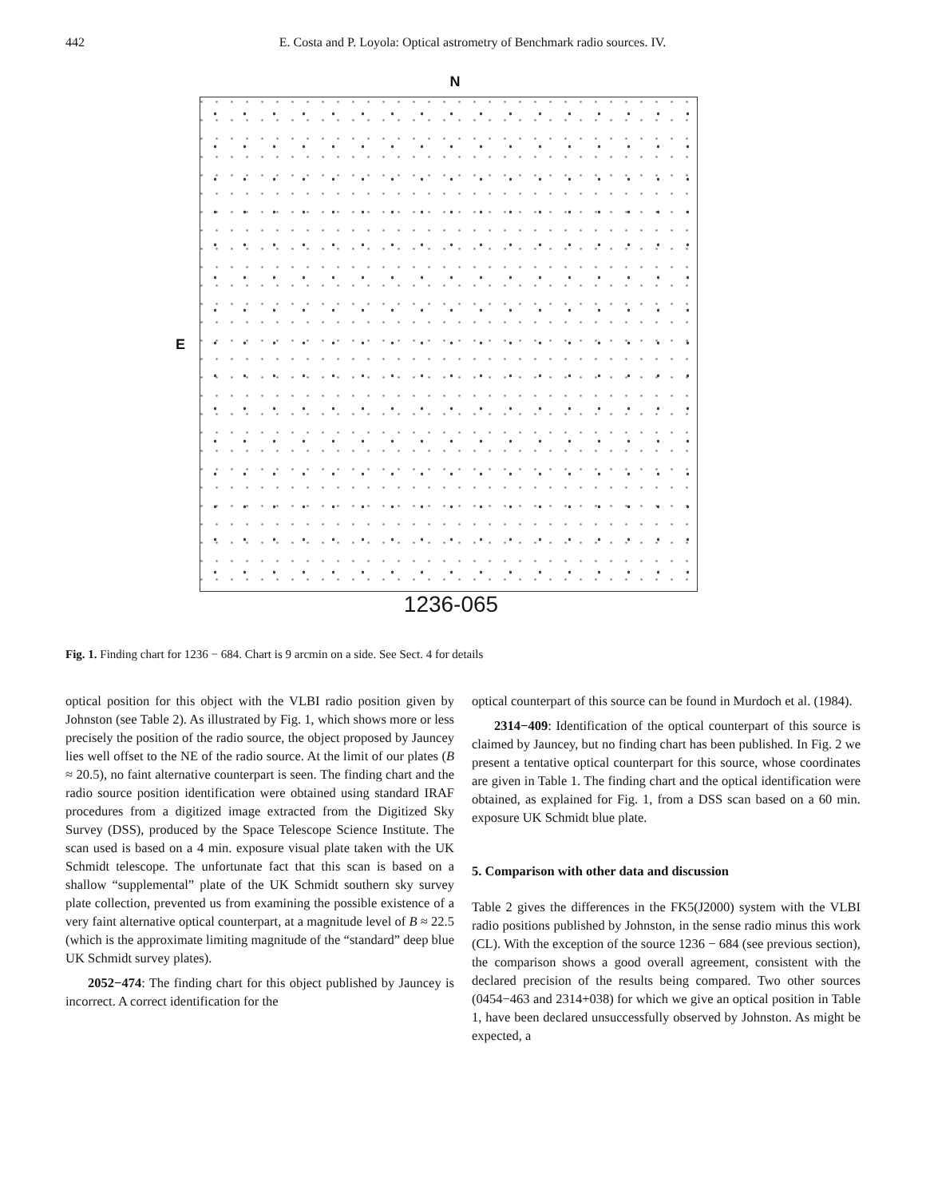442 E. Costa and P. Loyola: Optical astrometry of Benchmark radio sources. IV.
N
E
1236-065
Fig. 1. Finding chart for 1236 − 684. Chart is 9 arcmin on a side. See Sect. 4 for details
optical position for this object with the VLBI radio position given by Johnston (see Table 2). As illustrated by Fig. 1, which shows more or less precisely the position of the radio source, the object proposed by Jauncey lies well offset to the NE of the radio source. At the limit of our plates (B ≈ 20.5), no faint alternative counterpart is seen. The finding chart and the radio source position identification were obtained using standard IRAF procedures from a digitized image extracted from the Digitized Sky Survey (DSS), produced by the Space Telescope Science Institute. The scan used is based on a 4 min. exposure visual plate taken with the UK Schmidt telescope. The unfortunate fact that this scan is based on a shallow “supplemental” plate of the UK Schmidt southern sky survey plate collection, prevented us from examining the possible existence of a very faint alternative optical counterpart, at a magnitude level of B ≈ 22.5 (which is the approximate limiting magnitude of the “standard” deep blue UK Schmidt survey plates).
2052−474: The finding chart for this object published by Jauncey is incorrect. A correct identification for the
optical counterpart of this source can be found in Murdoch et al. (1984).
2314−409: Identification of the optical counterpart of this source is claimed by Jauncey, but no finding chart has been published. In Fig. 2 we present a tentative optical counterpart for this source, whose coordinates are given in Table 1. The finding chart and the optical identification were obtained, as explained for Fig. 1, from a DSS scan based on a 60 min. exposure UK Schmidt blue plate.
5. Comparison with other data and discussion
Table 2 gives the differences in the FK5(J2000) system with the VLBI radio positions published by Johnston, in the sense radio minus this work (CL). With the exception of the source 1236 − 684 (see previous section), the comparison shows a good overall agreement, consistent with the declared precision of the results being compared. Two other sources (0454−463 and 2314+038) for which we give an optical position in Table 1, have been declared unsuccessfully observed by Johnston. As might be expected, a